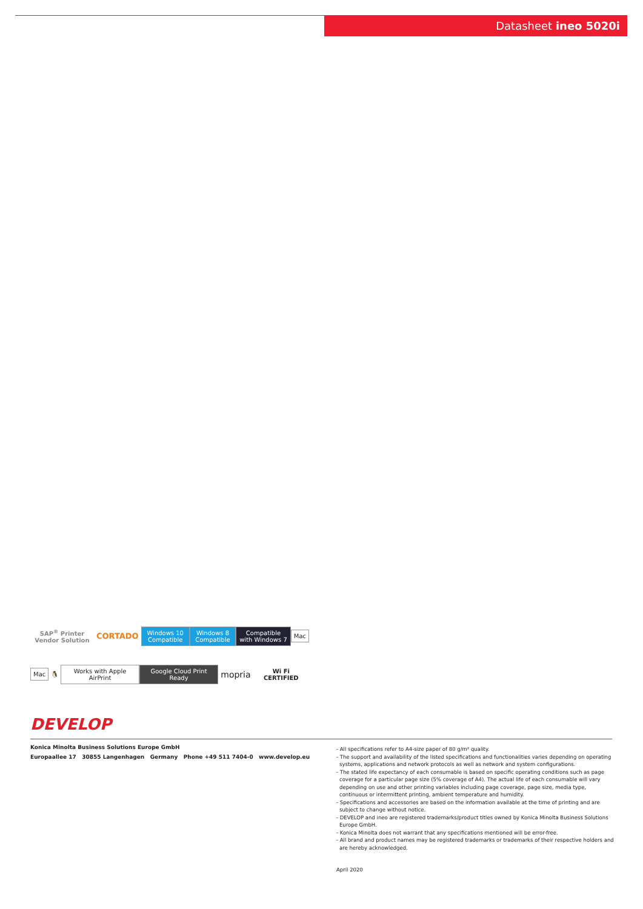Datasheet ineo 5020i
SAP<sup>®</sup> Printer Vendor Solution CORTADO Windows 10 Compatible Windows 8 Compatible Compatible with Windows 7 Mac
Mac 🐧 Works with Apple AirPrint Google Cloud Print Ready mopria Wi Fi CERTIFIED
DEVELOP
Konica Minolta Business Solutions Europe GmbH
Europaallee 17 30855 Langenhagen Germany Phone +49 511 7404-0 www.develop.eu
- All specifications refer to A4-size paper of 80 g/m² quality.
- The support and availability of the listed specifications and functionalities varies depending on operating systems, applications and network protocols as well as network and system configurations.
- The stated life expectancy of each consumable is based on specific operating conditions such as page coverage for a particular page size (5% coverage of A4). The actual life of each consumable will vary depending on use and other printing variables including page coverage, page size, media type, continuous or intermittent printing, ambient temperature and humidity.
- Specifications and accessories are based on the information available at the time of printing and are subject to change without notice.
- DEVELOP and ineo are registered trademarks/product titles owned by Konica Minolta Business Solutions Europe GmbH.
- Konica Minolta does not warrant that any specifications mentioned will be error-free.
- All brand and product names may be registered trademarks or trademarks of their respective holders and are hereby acknowledged.
April 2020